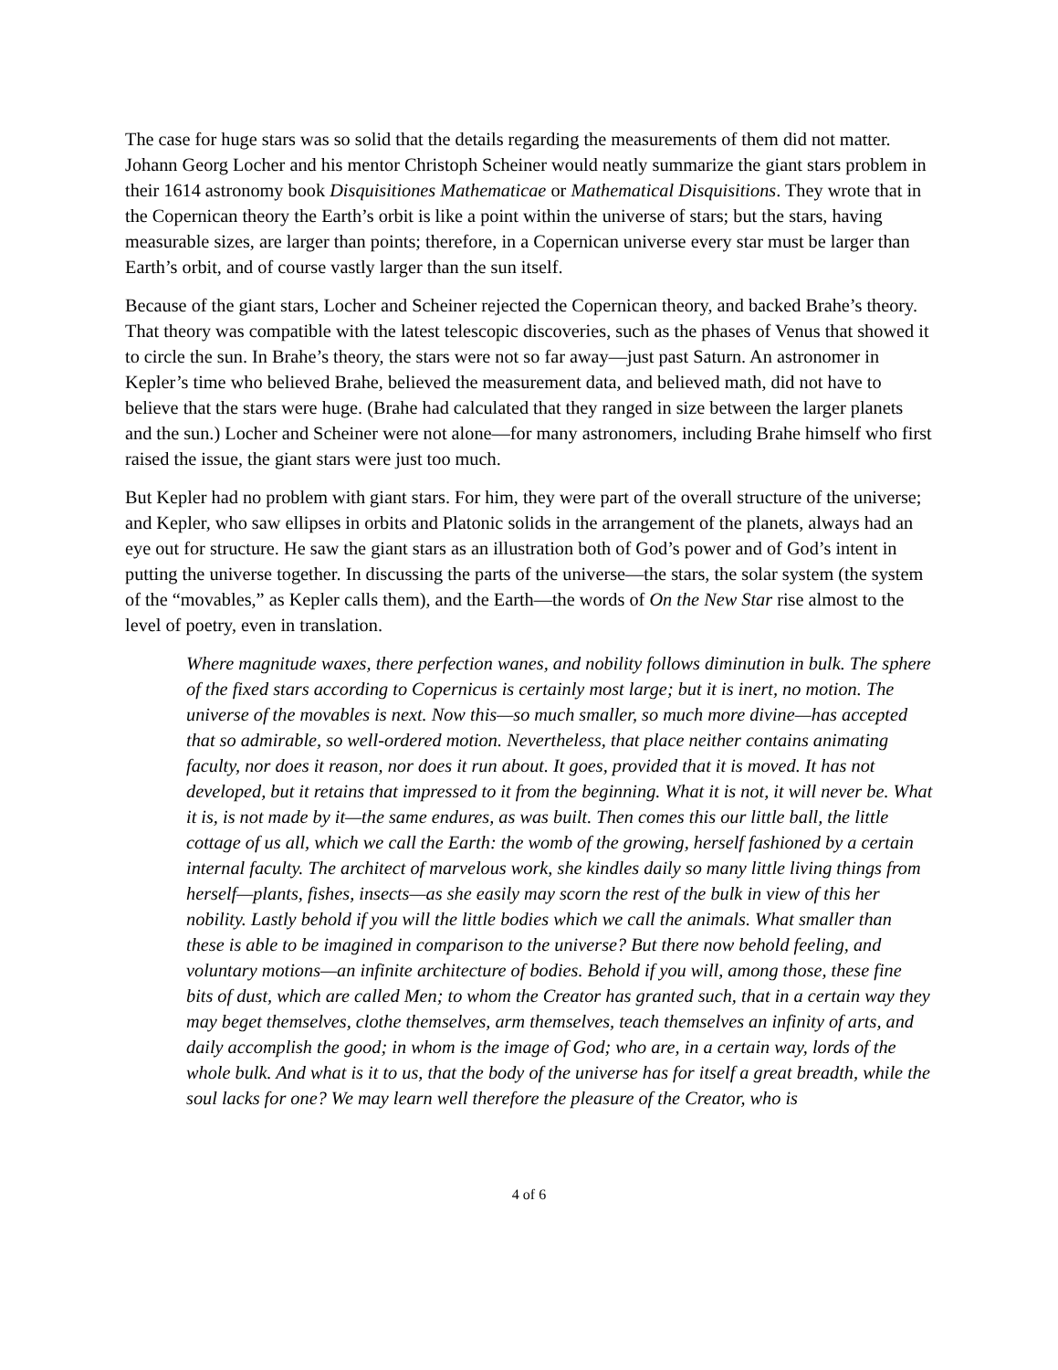The case for huge stars was so solid that the details regarding the measurements of them did not matter. Johann Georg Locher and his mentor Christoph Scheiner would neatly summarize the giant stars problem in their 1614 astronomy book Disquisitiones Mathematicae or Mathematical Disquisitions. They wrote that in the Copernican theory the Earth’s orbit is like a point within the universe of stars; but the stars, having measurable sizes, are larger than points; therefore, in a Copernican universe every star must be larger than Earth’s orbit, and of course vastly larger than the sun itself.
Because of the giant stars, Locher and Scheiner rejected the Copernican theory, and backed Brahe’s theory. That theory was compatible with the latest telescopic discoveries, such as the phases of Venus that showed it to circle the sun. In Brahe’s theory, the stars were not so far away—just past Saturn. An astronomer in Kepler’s time who believed Brahe, believed the measurement data, and believed math, did not have to believe that the stars were huge. (Brahe had calculated that they ranged in size between the larger planets and the sun.) Locher and Scheiner were not alone—for many astronomers, including Brahe himself who first raised the issue, the giant stars were just too much.
But Kepler had no problem with giant stars. For him, they were part of the overall structure of the universe; and Kepler, who saw ellipses in orbits and Platonic solids in the arrangement of the planets, always had an eye out for structure. He saw the giant stars as an illustration both of God’s power and of God’s intent in putting the universe together. In discussing the parts of the universe—the stars, the solar system (the system of the “movables,” as Kepler calls them), and the Earth—the words of On the New Star rise almost to the level of poetry, even in translation.
Where magnitude waxes, there perfection wanes, and nobility follows diminution in bulk. The sphere of the fixed stars according to Copernicus is certainly most large; but it is inert, no motion. The universe of the movables is next. Now this—so much smaller, so much more divine—has accepted that so admirable, so well-ordered motion. Nevertheless, that place neither contains animating faculty, nor does it reason, nor does it run about. It goes, provided that it is moved. It has not developed, but it retains that impressed to it from the beginning. What it is not, it will never be. What it is, is not made by it—the same endures, as was built. Then comes this our little ball, the little cottage of us all, which we call the Earth: the womb of the growing, herself fashioned by a certain internal faculty. The architect of marvelous work, she kindles daily so many little living things from herself—plants, fishes, insects—as she easily may scorn the rest of the bulk in view of this her nobility. Lastly behold if you will the little bodies which we call the animals. What smaller than these is able to be imagined in comparison to the universe? But there now behold feeling, and voluntary motions—an infinite architecture of bodies. Behold if you will, among those, these fine bits of dust, which are called Men; to whom the Creator has granted such, that in a certain way they may beget themselves, clothe themselves, arm themselves, teach themselves an infinity of arts, and daily accomplish the good; in whom is the image of God; who are, in a certain way, lords of the whole bulk. And what is it to us, that the body of the universe has for itself a great breadth, while the soul lacks for one? We may learn well therefore the pleasure of the Creator, who is
4 of 6